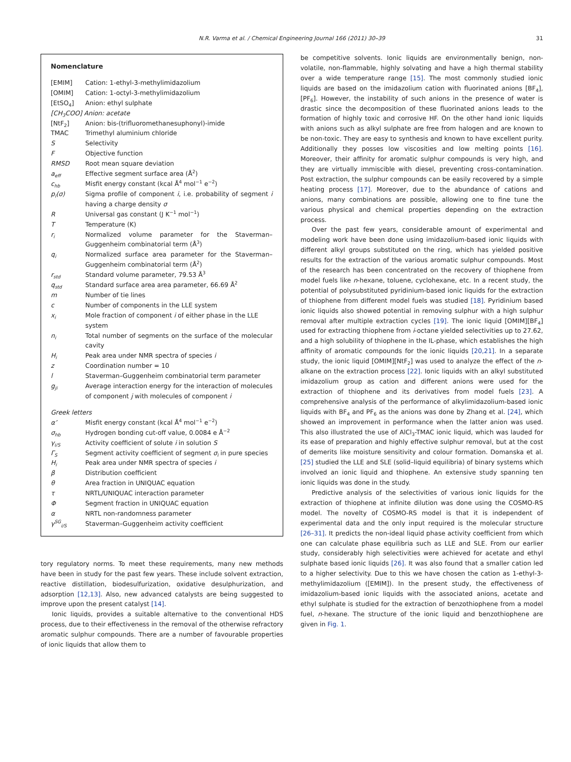N.R. Varma et al. / Chemical Engineering Journal 166 (2011) 30–39
31
Nomenclature
| [EMIM] | Cation: 1-ethyl-3-methylimidazolium |
| [OMIM] | Cation: 1-octyl-3-methylimidazolium |
| [EtSO<sub>4</sub>] | Anion: ethyl sulphate |
| [CH<sub>3</sub>COO] Anion: acetate | |
| [NtF<sub>2</sub>] | Anion: bis-(trifluoromethanesuphonyl)-imide |
| TMAC | Trimethyl aluminium chloride |
| S | Selectivity |
| F | Objective function |
| RMSD | Root mean square deviation |
| a<sub>eff</sub> | Effective segment surface area (Å<sup>2</sup>) |
| c<sub>hb</sub> | Misfit energy constant (kcal Å<sup>4</sup> mol<sup>−1</sup> e<sup>−2</sup>) |
| p<sub>i</sub>(σ) | Sigma profile of component i , i.e. probability of segment i having a charge density σ |
| R | Universal gas constant (J K<sup>−1</sup> mol<sup>−1</sup>) |
| T | Temperature (K) |
| r<sub>i</sub> | Normalized volume parameter for the Staverman–Guggenheim combinatorial term (Å<sup>3</sup>) |
| q<sub>i</sub> | Normalized surface area parameter for the Staverman–Guggenheim combinatorial term (Å<sup>2</sup>) |
| r<sub>std</sub> | Standard volume parameter, 79.53 Å<sup>3</sup> |
| q<sub>std</sub> | Standard surface area area parameter, 66.69 Å<sup>2</sup> |
| m | Number of tie lines |
| c | Number of components in the LLE system |
| x<sub>i</sub> | Mole fraction of component i of either phase in the LLE system |
| n<sub>i</sub> | Total number of segments on the surface of the molecular cavity |
| H<sub>i</sub> | Peak area under NMR spectra of species i |
| z | Coordination number = 10 |
| l | Staverman–Guggenheim combinatorial term parameter |
| g<sub>ji</sub> | Average interaction energy for the interaction of molecules of component j with molecules of component i |
| Greek letters | |
| α’ | Misfit energy constant (kcal Å<sup>4</sup> mol<sup>−1</sup> e<sup>−2</sup>) |
| σ<sub>hb</sub> | Hydrogen bonding cut-off value, 0.0084 e Å<sup>−2</sup> |
| γ<sub>i/S</sub> | Activity coefficient of solute i in solution S |
| Γ<sub>S</sub> | Segment activity coefficient of segment σ<sub>i</sub> in pure species |
| H<sub>i</sub> | Peak area under NMR spectra of species i |
| β | Distribution coefficient |
| θ | Area fraction in UNIQUAC equation |
| τ | NRTL/UNIQUAC interaction parameter |
| Φ | Segment fraction in UNIQUAC equation |
| α | NRTL non-randomness parameter |
| γ<sup>SG</sup><sub>i/S</sub> | Staverman–Guggenheim activity coefficient |
tory regulatory norms. To meet these requirements, many new methods have been in study for the past few years. These include solvent extraction, reactive distillation, biodesulfurization, oxidative desulphurization, and adsorption [12,13]. Also, new advanced catalysts are being suggested to improve upon the present catalyst [14].
Ionic liquids, provides a suitable alternative to the conventional HDS process, due to their effectiveness in the removal of the otherwise refractory aromatic sulphur compounds. There are a number of favourable properties of ionic liquids that allow them to
be competitive solvents. Ionic liquids are environmentally benign, non-volatile, non-flammable, highly solvating and have a high thermal stability over a wide temperature range [15]. The most commonly studied ionic liquids are based on the imidazolium cation with fluorinated anions [BF<sub>4</sub>], [PF<sub>6</sub>]. However, the instability of such anions in the presence of water is drastic since the decomposition of these fluorinated anions leads to the formation of highly toxic and corrosive HF. On the other hand ionic liquids with anions such as alkyl sulphate are free from halogen and are known to be non-toxic. They are easy to synthesis and known to have excellent purity. Additionally they posses low viscosities and low melting points [16]. Moreover, their affinity for aromatic sulphur compounds is very high, and they are virtually immiscible with diesel, preventing cross-contamination. Post extraction, the sulphur compounds can be easily recovered by a simple heating process [17]. Moreover, due to the abundance of cations and anions, many combinations are possible, allowing one to fine tune the various physical and chemical properties depending on the extraction process.
Over the past few years, considerable amount of experimental and modeling work have been done using imidazolium-based ionic liquids with different alkyl groups substituted on the ring, which has yielded positive results for the extraction of the various aromatic sulphur compounds. Most of the research has been concentrated on the recovery of thiophene from model fuels like n-hexane, toluene, cyclohexane, etc. In a recent study, the potential of polysubstituted pyridinium-based ionic liquids for the extraction of thiophene from different model fuels was studied [18]. Pyridinium based ionic liquids also showed potential in removing sulphur with a high sulphur removal after multiple extraction cycles [19]. The ionic liquid [OMIM][BF<sub>4</sub>] used for extracting thiophene from i-octane yielded selectivities up to 27.62, and a high solubility of thiophene in the IL-phase, which establishes the high affinity of aromatic compounds for the ionic liquids [20,21]. In a separate study, the ionic liquid [OMIM][NtF<sub>2</sub>] was used to analyze the effect of the n-alkane on the extraction process [22]. Ionic liquids with an alkyl substituted imidazolium group as cation and different anions were used for the extraction of thiophene and its derivatives from model fuels [23]. A comprehensive analysis of the performance of alkylimidazolium-based ionic liquids with BF<sub>4</sub> and PF<sub>6</sub> as the anions was done by Zhang et al. [24], which showed an improvement in performance when the latter anion was used. This also illustrated the use of AlCl<sub>3</sub>-TMAC ionic liquid, which was lauded for its ease of preparation and highly effective sulphur removal, but at the cost of demerits like moisture sensitivity and colour formation. Domanska et al. [25] studied the LLE and SLE (solid–liquid equilibria) of binary systems which involved an ionic liquid and thiophene. An extensive study spanning ten ionic liquids was done in the study.
Predictive analysis of the selectivities of various ionic liquids for the extraction of thiophene at infinite dilution was done using the COSMO-RS model. The novelty of COSMO-RS model is that it is independent of experimental data and the only input required is the molecular structure [26–31]. It predicts the non-ideal liquid phase activity coefficient from which one can calculate phase equilibria such as LLE and SLE. From our earlier study, considerably high selectivities were achieved for acetate and ethyl sulphate based ionic liquids [26]. It was also found that a smaller cation led to a higher selectivity. Due to this we have chosen the cation as 1-ethyl-3-methylimidazolium ([EMIM]). In the present study, the effectiveness of imidazolium-based ionic liquids with the associated anions, acetate and ethyl sulphate is studied for the extraction of benzothiophene from a model fuel, n-hexane. The structure of the ionic liquid and benzothiophene are given in Fig. 1.